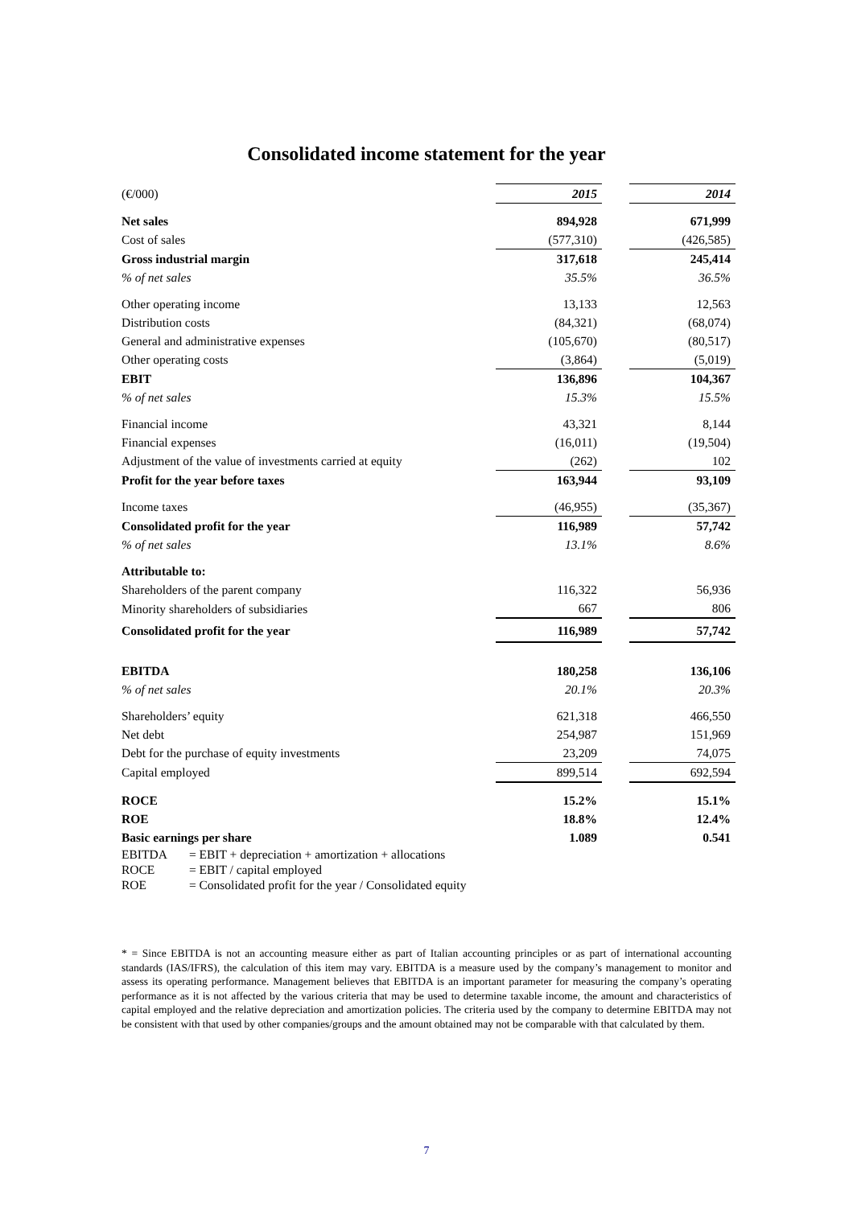Consolidated income statement for the year
| (€/000) | 2015 | | 2014 |
| Net sales | 894,928 | | 671,999 |
| Cost of sales | (577,310) | | (426,585) |
| Gross industrial margin | 317,618 | | 245,414 |
| % of net sales | 35.5% | | 36.5% |
| Other operating income | 13,133 | | 12,563 |
| Distribution costs | (84,321) | | (68,074) |
| General and administrative expenses | (105,670) | | (80,517) |
| Other operating costs | (3,864) | | (5,019) |
| EBIT | 136,896 | | 104,367 |
| % of net sales | 15.3% | | 15.5% |
| Financial income | 43,321 | | 8,144 |
| Financial expenses | (16,011) | | (19,504) |
| Adjustment of the value of investments carried at equity | (262) | | 102 |
| Profit for the year before taxes | 163,944 | | 93,109 |
| Income taxes | (46,955) | | (35,367) |
| Consolidated profit for the year | 116,989 | | 57,742 |
| % of net sales | 13.1% | | 8.6% |
| Attributable to: | | | |
| Shareholders of the parent company | 116,322 | | 56,936 |
| Minority shareholders of subsidiaries | 667 | | 806 |
| Consolidated profit for the year | 116,989 | | 57,742 |
| EBITDA | 180,258 | | 136,106 |
| % of net sales | 20.1% | | 20.3% |
| Shareholders’ equity | 621,318 | | 466,550 |
| Net debt | 254,987 | | 151,969 |
| Debt for the purchase of equity investments | 23,209 | | 74,075 |
| Capital employed | 899,514 | | 692,594 |
| ROCE | 15.2% | | 15.1% |
| ROE | 18.8% | | 12.4% |
| Basic earnings per share | 1.089 | | 0.541 |
EBITDA = EBIT + depreciation + amortization + allocations
ROCE = EBIT / capital employed
ROE = Consolidated profit for the year / Consolidated equity
* = Since EBITDA is not an accounting measure either as part of Italian accounting principles or as part of international accounting standards (IAS/IFRS), the calculation of this item may vary. EBITDA is a measure used by the company’s management to monitor and assess its operating performance. Management believes that EBITDA is an important parameter for measuring the company’s operating performance as it is not affected by the various criteria that may be used to determine taxable income, the amount and characteristics of capital employed and the relative depreciation and amortization policies. The criteria used by the company to determine EBITDA may not be consistent with that used by other companies/groups and the amount obtained may not be comparable with that calculated by them.
7